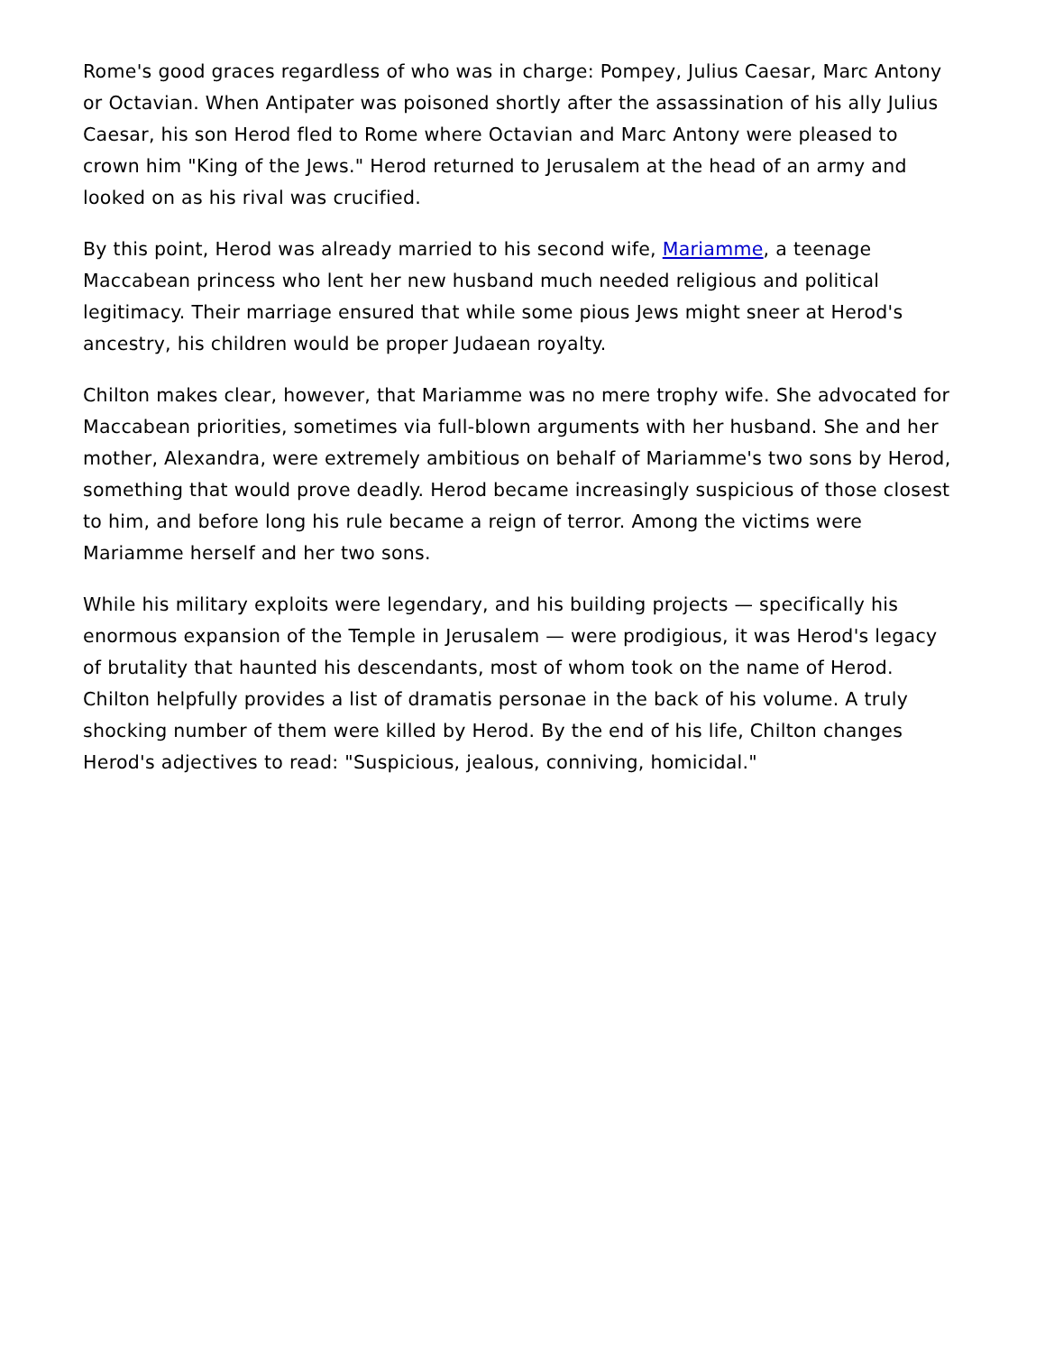Rome's good graces regardless of who was in charge: Pompey, Julius Caesar, Marc Antony or Octavian. When Antipater was poisoned shortly after the assassination of his ally Julius Caesar, his son Herod fled to Rome where Octavian and Marc Antony were pleased to crown him "King of the Jews." Herod returned to Jerusalem at the head of an army and looked on as his rival was crucified.
By this point, Herod was already married to his second wife, Mariamme, a teenage Maccabean princess who lent her new husband much needed religious and political legitimacy. Their marriage ensured that while some pious Jews might sneer at Herod's ancestry, his children would be proper Judaean royalty.
Chilton makes clear, however, that Mariamme was no mere trophy wife. She advocated for Maccabean priorities, sometimes via full-blown arguments with her husband. She and her mother, Alexandra, were extremely ambitious on behalf of Mariamme's two sons by Herod, something that would prove deadly. Herod became increasingly suspicious of those closest to him, and before long his rule became a reign of terror. Among the victims were Mariamme herself and her two sons.
While his military exploits were legendary, and his building projects — specifically his enormous expansion of the Temple in Jerusalem — were prodigious, it was Herod's legacy of brutality that haunted his descendants, most of whom took on the name of Herod. Chilton helpfully provides a list of dramatis personae in the back of his volume. A truly shocking number of them were killed by Herod. By the end of his life, Chilton changes Herod's adjectives to read: "Suspicious, jealous, conniving, homicidal."